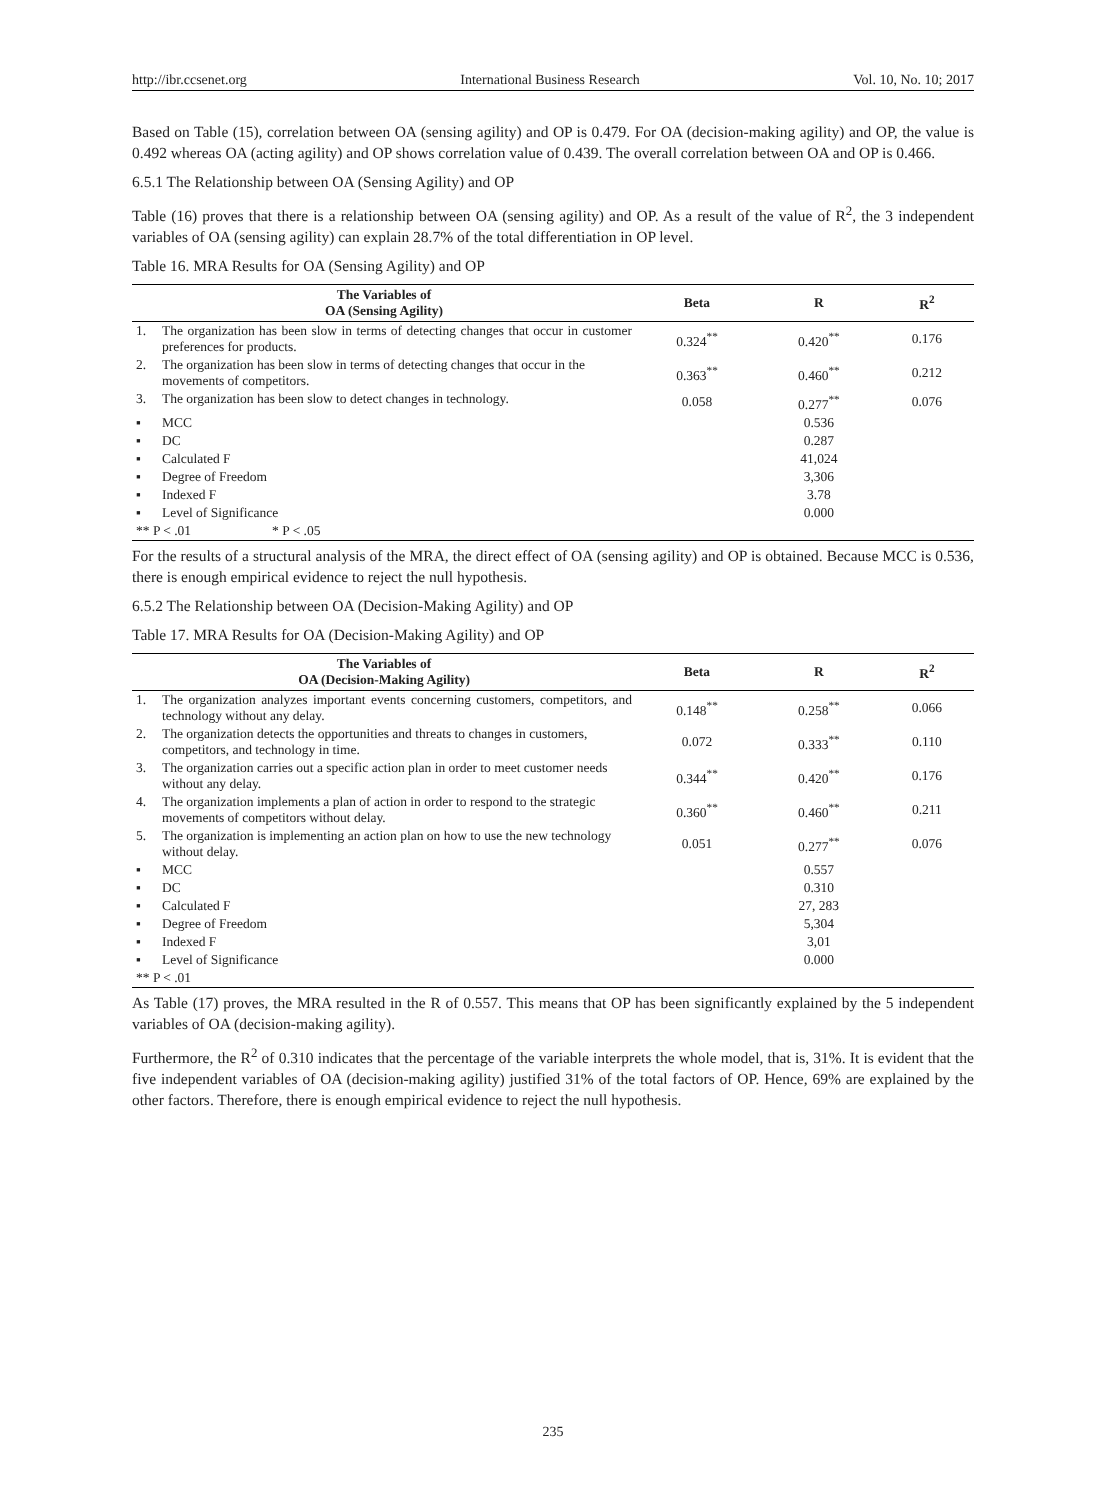http://ibr.ccsenet.org International Business Research Vol. 10, No. 10; 2017
Based on Table (15), correlation between OA (sensing agility) and OP is 0.479. For OA (decision-making agility) and OP, the value is 0.492 whereas OA (acting agility) and OP shows correlation value of 0.439. The overall correlation between OA and OP is 0.466.
6.5.1 The Relationship between OA (Sensing Agility) and OP
Table (16) proves that there is a relationship between OA (sensing agility) and OP. As a result of the value of R<sup>2</sup>, the 3 independent variables of OA (sensing agility) can explain 28.7% of the total differentiation in OP level.
Table 16. MRA Results for OA (Sensing Agility) and OP
| The Variables of OA (Sensing Agility) | | Beta | R | R<sup>2</sup> |
| --- | --- | --- | --- | --- |
| 1. | The organization has been slow in terms of detecting changes that occur in customer preferences for products. | 0.324<sup>**</sup> | 0.420<sup>**</sup> | 0.176 |
| 2. | The organization has been slow in terms of detecting changes that occur in the movements of competitors. | 0.363<sup>**</sup> | 0.460<sup>**</sup> | 0.212 |
| 3. | The organization has been slow to detect changes in technology. | 0.058 | 0.277<sup>**</sup> | 0.076 |
| ▪ | MCC | | 0.536 | |
| ▪ | DC | | 0.287 | |
| ▪ | Calculated F | | 41,024 | |
| ▪ | Degree of Freedom | | 3,306 | |
| ▪ | Indexed F | | 3.78 | |
| ▪ | Level of Significance | | 0.000 | |
| ** P < .01 * P < .05 | | | | |
For the results of a structural analysis of the MRA, the direct effect of OA (sensing agility) and OP is obtained. Because MCC is 0.536, there is enough empirical evidence to reject the null hypothesis.
6.5.2 The Relationship between OA (Decision-Making Agility) and OP
Table 17. MRA Results for OA (Decision-Making Agility) and OP
| The Variables of OA (Decision-Making Agility) | | Beta | R | R<sup>2</sup> |
| --- | --- | --- | --- | --- |
| 1. | The organization analyzes important events concerning customers, competitors, and technology without any delay. | 0.148<sup>**</sup> | 0.258<sup>**</sup> | 0.066 |
| 2. | The organization detects the opportunities and threats to changes in customers, competitors, and technology in time. | 0.072 | 0.333<sup>**</sup> | 0.110 |
| 3. | The organization carries out a specific action plan in order to meet customer needs without any delay. | 0.344<sup>**</sup> | 0.420<sup>**</sup> | 0.176 |
| 4. | The organization implements a plan of action in order to respond to the strategic movements of competitors without delay. | 0.360<sup>**</sup> | 0.460<sup>**</sup> | 0.211 |
| 5. | The organization is implementing an action plan on how to use the new technology without delay. | 0.051 | 0.277<sup>**</sup> | 0.076 |
| ▪ | MCC | | 0.557 | |
| ▪ | DC | | 0.310 | |
| ▪ | Calculated F | | 27, 283 | |
| ▪ | Degree of Freedom | | 5,304 | |
| ▪ | Indexed F | | 3,01 | |
| ▪ | Level of Significance | | 0.000 | |
| ** P < .01 | | | | |
As Table (17) proves, the MRA resulted in the R of 0.557. This means that OP has been significantly explained by the 5 independent variables of OA (decision-making agility).
Furthermore, the R<sup>2</sup> of 0.310 indicates that the percentage of the variable interprets the whole model, that is, 31%. It is evident that the five independent variables of OA (decision-making agility) justified 31% of the total factors of OP. Hence, 69% are explained by the other factors. Therefore, there is enough empirical evidence to reject the null hypothesis.
235